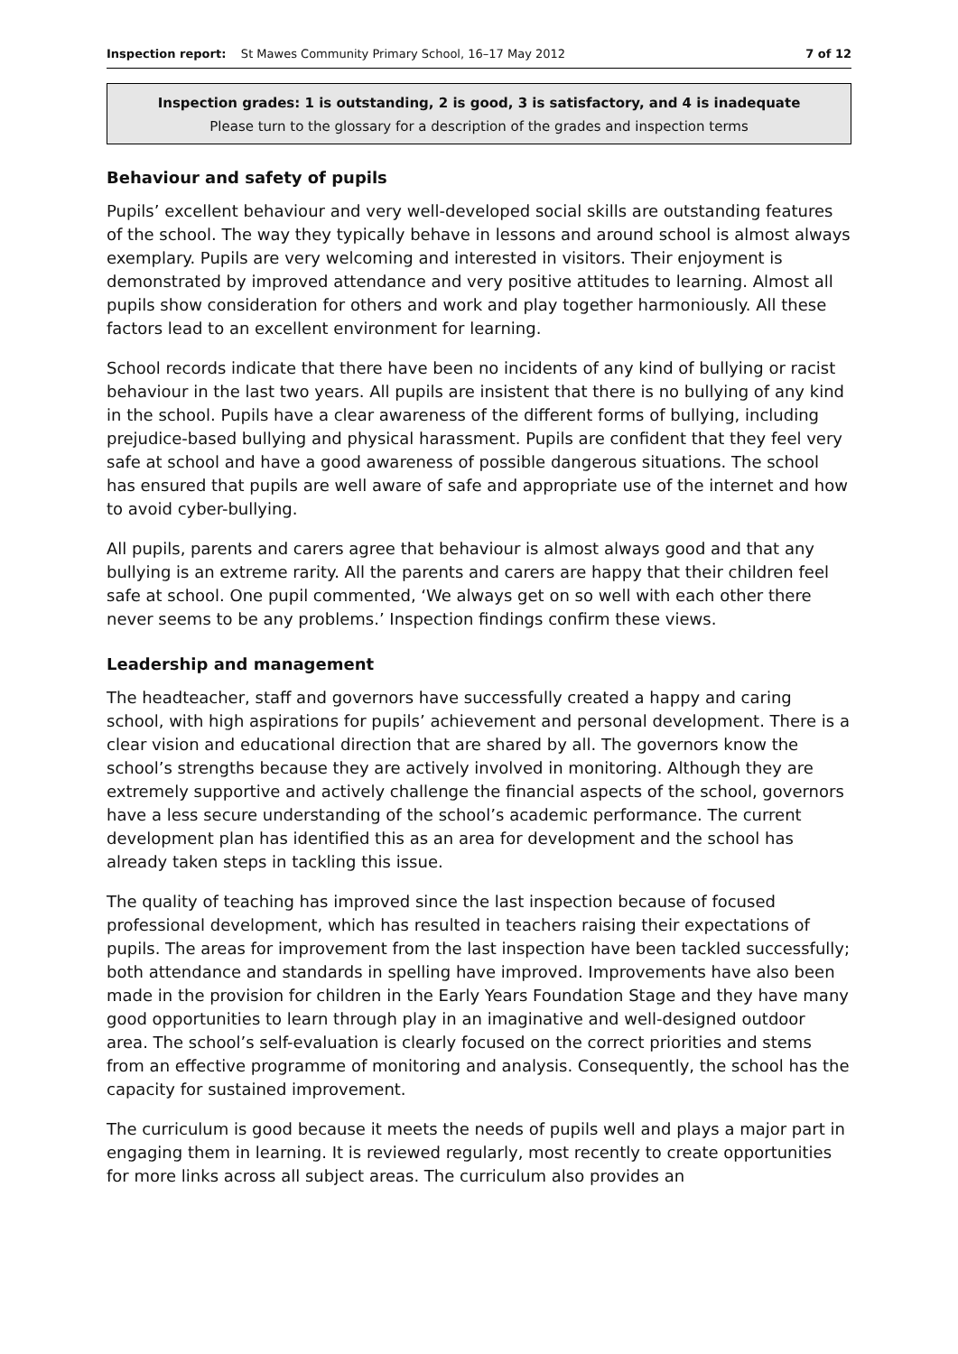Inspection report: St Mawes Community Primary School, 16–17 May 2012 7 of 12
Inspection grades: 1 is outstanding, 2 is good, 3 is satisfactory, and 4 is inadequate
Please turn to the glossary for a description of the grades and inspection terms
Behaviour and safety of pupils
Pupils’ excellent behaviour and very well-developed social skills are outstanding features of the school. The way they typically behave in lessons and around school is almost always exemplary. Pupils are very welcoming and interested in visitors. Their enjoyment is demonstrated by improved attendance and very positive attitudes to learning. Almost all pupils show consideration for others and work and play together harmoniously. All these factors lead to an excellent environment for learning.
School records indicate that there have been no incidents of any kind of bullying or racist behaviour in the last two years. All pupils are insistent that there is no bullying of any kind in the school. Pupils have a clear awareness of the different forms of bullying, including prejudice-based bullying and physical harassment. Pupils are confident that they feel very safe at school and have a good awareness of possible dangerous situations. The school has ensured that pupils are well aware of safe and appropriate use of the internet and how to avoid cyber-bullying.
All pupils, parents and carers agree that behaviour is almost always good and that any bullying is an extreme rarity. All the parents and carers are happy that their children feel safe at school. One pupil commented, ‘We always get on so well with each other there never seems to be any problems.’ Inspection findings confirm these views.
Leadership and management
The headteacher, staff and governors have successfully created a happy and caring school, with high aspirations for pupils’ achievement and personal development. There is a clear vision and educational direction that are shared by all. The governors know the school’s strengths because they are actively involved in monitoring. Although they are extremely supportive and actively challenge the financial aspects of the school, governors have a less secure understanding of the school’s academic performance. The current development plan has identified this as an area for development and the school has already taken steps in tackling this issue.
The quality of teaching has improved since the last inspection because of focused professional development, which has resulted in teachers raising their expectations of pupils. The areas for improvement from the last inspection have been tackled successfully; both attendance and standards in spelling have improved. Improvements have also been made in the provision for children in the Early Years Foundation Stage and they have many good opportunities to learn through play in an imaginative and well-designed outdoor area. The school’s self-evaluation is clearly focused on the correct priorities and stems from an effective programme of monitoring and analysis. Consequently, the school has the capacity for sustained improvement.
The curriculum is good because it meets the needs of pupils well and plays a major part in engaging them in learning. It is reviewed regularly, most recently to create opportunities for more links across all subject areas. The curriculum also provides an